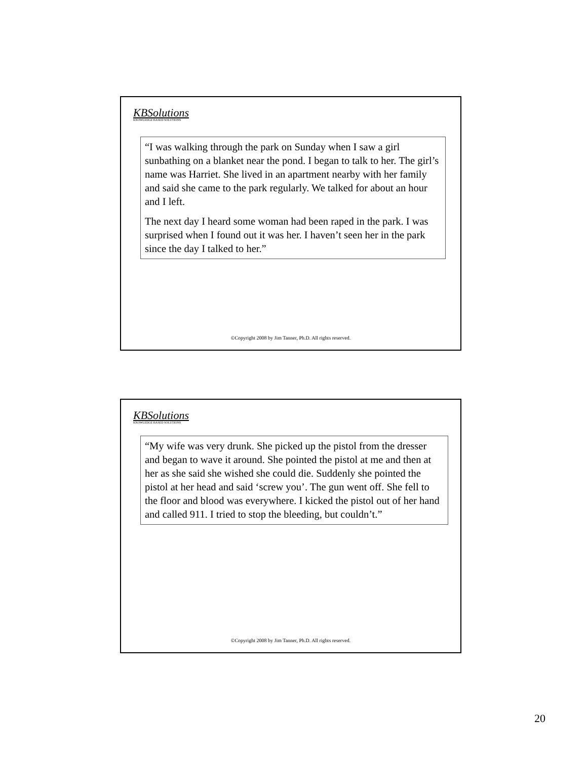KBSolutions
KNOWLEDGE BASED SOLUTIONS
“I was walking through the park on Sunday when I saw a girl sunbathing on a blanket near the pond. I began to talk to her. The girl’s name was Harriet. She lived in an apartment nearby with her family and said she came to the park regularly. We talked for about an hour and I left.
The next day I heard some woman had been raped in the park. I was surprised when I found out it was her. I haven’t seen her in the park since the day I talked to her.”
©Copyright 2008 by Jim Tanner, Ph.D. All rights reserved.
KBSolutions
KNOWLEDGE BASED SOLUTIONS
“My wife was very drunk. She picked up the pistol from the dresser and began to wave it around. She pointed the pistol at me and then at her as she said she wished she could die. Suddenly she pointed the pistol at her head and said ‘screw you’. The gun went off. She fell to the floor and blood was everywhere. I kicked the pistol out of her hand and called 911. I tried to stop the bleeding, but couldn’t.”
©Copyright 2008 by Jim Tanner, Ph.D. All rights reserved.
20